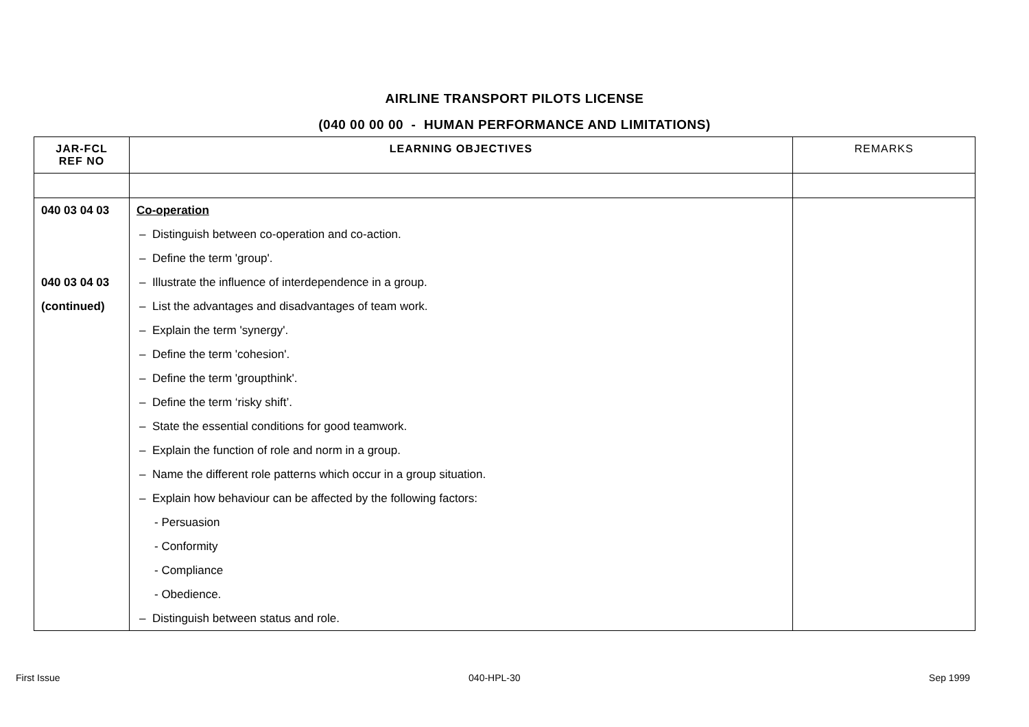AIRLINE TRANSPORT PILOTS LICENSE
(040 00 00 00 - HUMAN PERFORMANCE AND LIMITATIONS)
| JAR-FCL REF NO | LEARNING OBJECTIVES | REMARKS |
| --- | --- | --- |
| 040 03 04 03 | Co-operation | |
| | – Distinguish between co-operation and co-action. | |
| | – Define the term 'group'. | |
| 040 03 04 03 | – Illustrate the influence of interdependence in a group. | |
| (continued) | – List the advantages and disadvantages of team work. | |
| | – Explain the term 'synergy'. | |
| | – Define the term 'cohesion'. | |
| | – Define the term 'groupthink'. | |
| | – Define the term ‘risky shift’. | |
| | – State the essential conditions for good teamwork. | |
| | – Explain the function of role and norm in a group. | |
| | – Name the different role patterns which occur in a group situation. | |
| | – Explain how behaviour can be affected by the following factors: | |
| | - Persuasion | |
| | - Conformity | |
| | - Compliance | |
| | - Obedience. | |
| | – Distinguish between status and role. | |
First Issue 040-HPL-30 Sep 1999